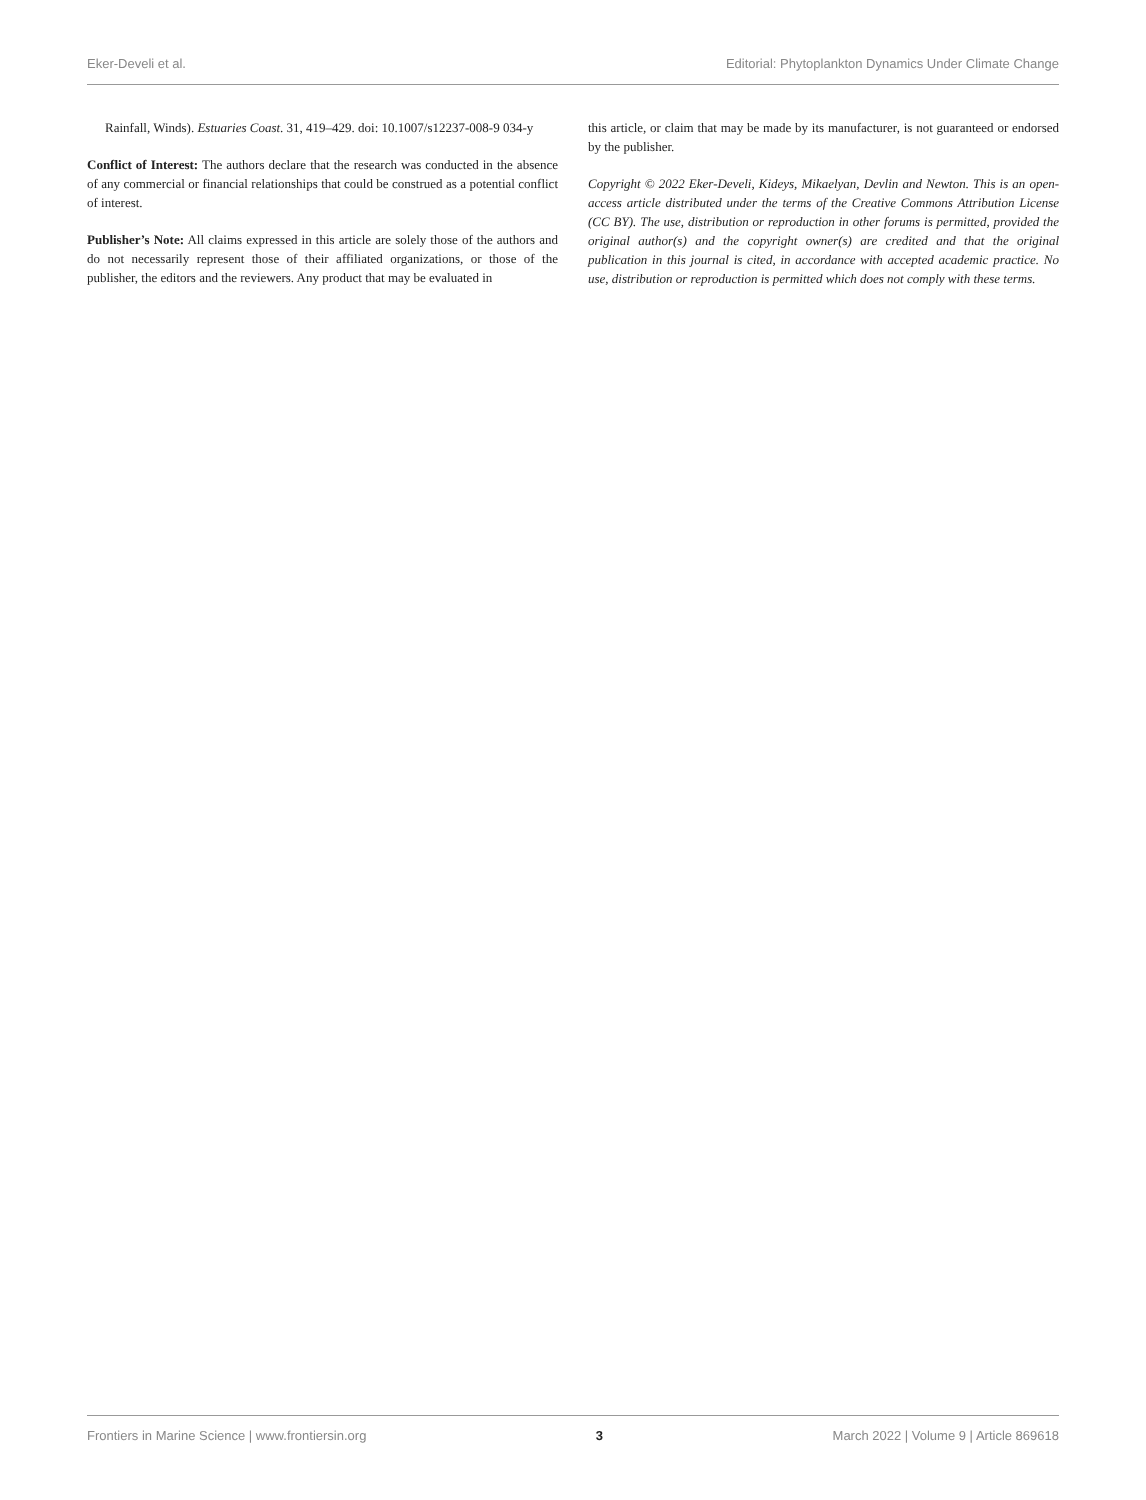Eker-Develi et al. Editorial: Phytoplankton Dynamics Under Climate Change
Rainfall, Winds). Estuaries Coast. 31, 419–429. doi: 10.1007/s12237-008-9 034-y
Conflict of Interest: The authors declare that the research was conducted in the absence of any commercial or financial relationships that could be construed as a potential conflict of interest.
Publisher’s Note: All claims expressed in this article are solely those of the authors and do not necessarily represent those of their affiliated organizations, or those of the publisher, the editors and the reviewers. Any product that may be evaluated in
this article, or claim that may be made by its manufacturer, is not guaranteed or endorsed by the publisher.
Copyright © 2022 Eker-Develi, Kideys, Mikaelyan, Devlin and Newton. This is an open-access article distributed under the terms of the Creative Commons Attribution License (CC BY). The use, distribution or reproduction in other forums is permitted, provided the original author(s) and the copyright owner(s) are credited and that the original publication in this journal is cited, in accordance with accepted academic practice. No use, distribution or reproduction is permitted which does not comply with these terms.
Frontiers in Marine Science | www.frontiersin.org 3 March 2022 | Volume 9 | Article 869618